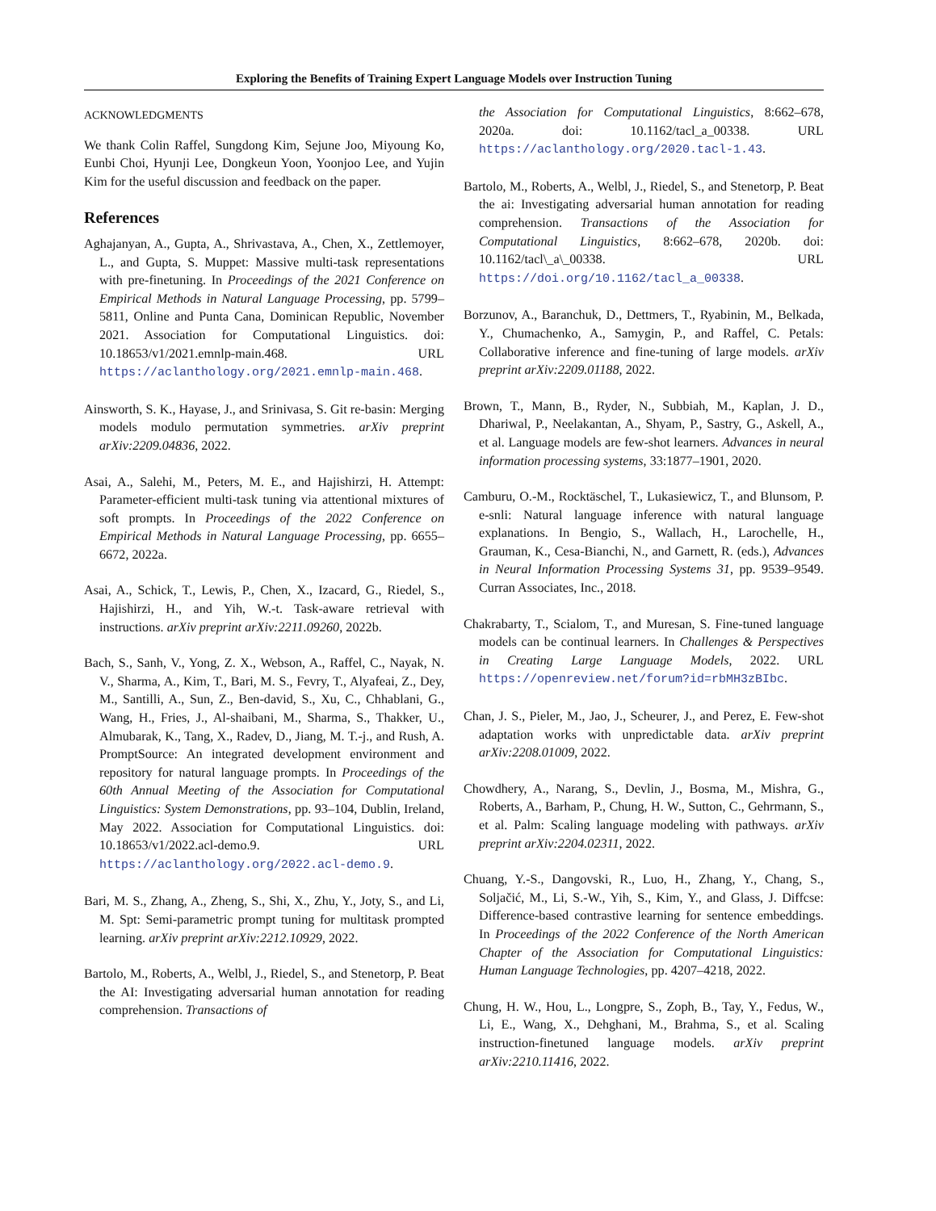Exploring the Benefits of Training Expert Language Models over Instruction Tuning
ACKNOWLEDGMENTS
We thank Colin Raffel, Sungdong Kim, Sejune Joo, Miyoung Ko, Eunbi Choi, Hyunji Lee, Dongkeun Yoon, Yoonjoo Lee, and Yujin Kim for the useful discussion and feedback on the paper.
References
Aghajanyan, A., Gupta, A., Shrivastava, A., Chen, X., Zettlemoyer, L., and Gupta, S. Muppet: Massive multi-task representations with pre-finetuning. In Proceedings of the 2021 Conference on Empirical Methods in Natural Language Processing, pp. 5799–5811, Online and Punta Cana, Dominican Republic, November 2021. Association for Computational Linguistics. doi: 10.18653/v1/2021.emnlp-main.468. URL https://aclanthology.org/2021.emnlp-main.468.
Ainsworth, S. K., Hayase, J., and Srinivasa, S. Git re-basin: Merging models modulo permutation symmetries. arXiv preprint arXiv:2209.04836, 2022.
Asai, A., Salehi, M., Peters, M. E., and Hajishirzi, H. Attempt: Parameter-efficient multi-task tuning via attentional mixtures of soft prompts. In Proceedings of the 2022 Conference on Empirical Methods in Natural Language Processing, pp. 6655–6672, 2022a.
Asai, A., Schick, T., Lewis, P., Chen, X., Izacard, G., Riedel, S., Hajishirzi, H., and Yih, W.-t. Task-aware retrieval with instructions. arXiv preprint arXiv:2211.09260, 2022b.
Bach, S., Sanh, V., Yong, Z. X., Webson, A., Raffel, C., Nayak, N. V., Sharma, A., Kim, T., Bari, M. S., Fevry, T., Alyafeai, Z., Dey, M., Santilli, A., Sun, Z., Ben-david, S., Xu, C., Chhablani, G., Wang, H., Fries, J., Al-shaibani, M., Sharma, S., Thakker, U., Almubarak, K., Tang, X., Radev, D., Jiang, M. T.-j., and Rush, A. PromptSource: An integrated development environment and repository for natural language prompts. In Proceedings of the 60th Annual Meeting of the Association for Computational Linguistics: System Demonstrations, pp. 93–104, Dublin, Ireland, May 2022. Association for Computational Linguistics. doi: 10.18653/v1/2022.acl-demo.9. URL https://aclanthology.org/2022.acl-demo.9.
Bari, M. S., Zhang, A., Zheng, S., Shi, X., Zhu, Y., Joty, S., and Li, M. Spt: Semi-parametric prompt tuning for multitask prompted learning. arXiv preprint arXiv:2212.10929, 2022.
Bartolo, M., Roberts, A., Welbl, J., Riedel, S., and Stenetorp, P. Beat the AI: Investigating adversarial human annotation for reading comprehension. Transactions of
the Association for Computational Linguistics, 8:662–678, 2020a. doi: 10.1162/tacl_a_00338. URL https://aclanthology.org/2020.tacl-1.43.
Bartolo, M., Roberts, A., Welbl, J., Riedel, S., and Stenetorp, P. Beat the ai: Investigating adversarial human annotation for reading comprehension. Transactions of the Association for Computational Linguistics, 8:662–678, 2020b. doi: 10.1162/tacl\_a\_00338. URL https://doi.org/10.1162/tacl_a_00338.
Borzunov, A., Baranchuk, D., Dettmers, T., Ryabinin, M., Belkada, Y., Chumachenko, A., Samygin, P., and Raffel, C. Petals: Collaborative inference and fine-tuning of large models. arXiv preprint arXiv:2209.01188, 2022.
Brown, T., Mann, B., Ryder, N., Subbiah, M., Kaplan, J. D., Dhariwal, P., Neelakantan, A., Shyam, P., Sastry, G., Askell, A., et al. Language models are few-shot learners. Advances in neural information processing systems, 33:1877–1901, 2020.
Camburu, O.-M., Rocktäschel, T., Lukasiewicz, T., and Blunsom, P. e-snli: Natural language inference with natural language explanations. In Bengio, S., Wallach, H., Larochelle, H., Grauman, K., Cesa-Bianchi, N., and Garnett, R. (eds.), Advances in Neural Information Processing Systems 31, pp. 9539–9549. Curran Associates, Inc., 2018.
Chakrabarty, T., Scialom, T., and Muresan, S. Fine-tuned language models can be continual learners. In Challenges & Perspectives in Creating Large Language Models, 2022. URL https://openreview.net/forum?id=rbMH3zBIbc.
Chan, J. S., Pieler, M., Jao, J., Scheurer, J., and Perez, E. Few-shot adaptation works with unpredictable data. arXiv preprint arXiv:2208.01009, 2022.
Chowdhery, A., Narang, S., Devlin, J., Bosma, M., Mishra, G., Roberts, A., Barham, P., Chung, H. W., Sutton, C., Gehrmann, S., et al. Palm: Scaling language modeling with pathways. arXiv preprint arXiv:2204.02311, 2022.
Chuang, Y.-S., Dangovski, R., Luo, H., Zhang, Y., Chang, S., Soljačić, M., Li, S.-W., Yih, S., Kim, Y., and Glass, J. Diffcse: Difference-based contrastive learning for sentence embeddings. In Proceedings of the 2022 Conference of the North American Chapter of the Association for Computational Linguistics: Human Language Technologies, pp. 4207–4218, 2022.
Chung, H. W., Hou, L., Longpre, S., Zoph, B., Tay, Y., Fedus, W., Li, E., Wang, X., Dehghani, M., Brahma, S., et al. Scaling instruction-finetuned language models. arXiv preprint arXiv:2210.11416, 2022.